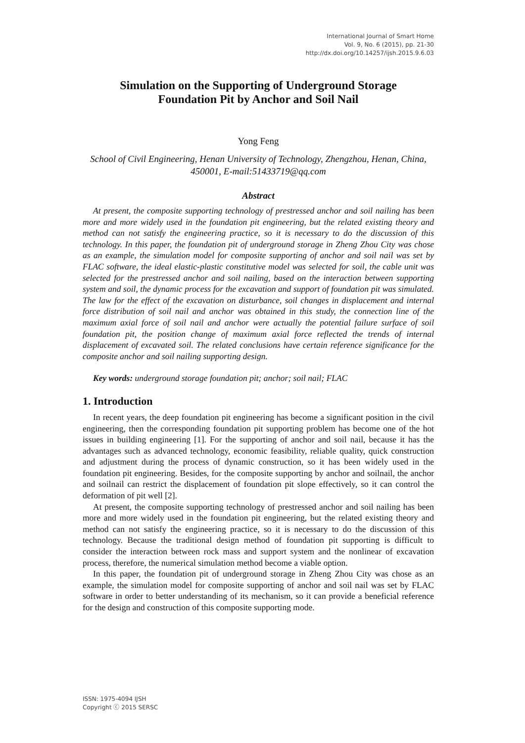International Journal of Smart Home
Vol. 9, No. 6 (2015), pp. 21-30
http://dx.doi.org/10.14257/ijsh.2015.9.6.03
Simulation on the Supporting of Underground Storage
Foundation Pit by Anchor and Soil Nail
Yong Feng
School of Civil Engineering, Henan University of Technology, Zhengzhou, Henan, China, 450001, E-mail:51433719@qq.com
Abstract
At present, the composite supporting technology of prestressed anchor and soil nailing has been more and more widely used in the foundation pit engineering, but the related existing theory and method can not satisfy the engineering practice, so it is necessary to do the discussion of this technology. In this paper, the foundation pit of underground storage in Zheng Zhou City was chose as an example, the simulation model for composite supporting of anchor and soil nail was set by FLAC software, the ideal elastic-plastic constitutive model was selected for soil, the cable unit was selected for the prestressed anchor and soil nailing, based on the interaction between supporting system and soil, the dynamic process for the excavation and support of foundation pit was simulated. The law for the effect of the excavation on disturbance, soil changes in displacement and internal force distribution of soil nail and anchor was obtained in this study, the connection line of the maximum axial force of soil nail and anchor were actually the potential failure surface of soil foundation pit, the position change of maximum axial force reflected the trends of internal displacement of excavated soil. The related conclusions have certain reference significance for the composite anchor and soil nailing supporting design.
Key words: underground storage foundation pit; anchor; soil nail; FLAC
1. Introduction
In recent years, the deep foundation pit engineering has become a significant position in the civil engineering, then the corresponding foundation pit supporting problem has become one of the hot issues in building engineering [1]. For the supporting of anchor and soil nail, because it has the advantages such as advanced technology, economic feasibility, reliable quality, quick construction and adjustment during the process of dynamic construction, so it has been widely used in the foundation pit engineering. Besides, for the composite supporting by anchor and soilnail, the anchor and soilnail can restrict the displacement of foundation pit slope effectively, so it can control the deformation of pit well [2].
At present, the composite supporting technology of prestressed anchor and soil nailing has been more and more widely used in the foundation pit engineering, but the related existing theory and method can not satisfy the engineering practice, so it is necessary to do the discussion of this technology. Because the traditional design method of foundation pit supporting is difficult to consider the interaction between rock mass and support system and the nonlinear of excavation process, therefore, the numerical simulation method become a viable option.
In this paper, the foundation pit of underground storage in Zheng Zhou City was chose as an example, the simulation model for composite supporting of anchor and soil nail was set by FLAC software in order to better understanding of its mechanism, so it can provide a beneficial reference for the design and construction of this composite supporting mode.
ISSN: 1975-4094 IJSH
Copyright ⓒ 2015 SERSC